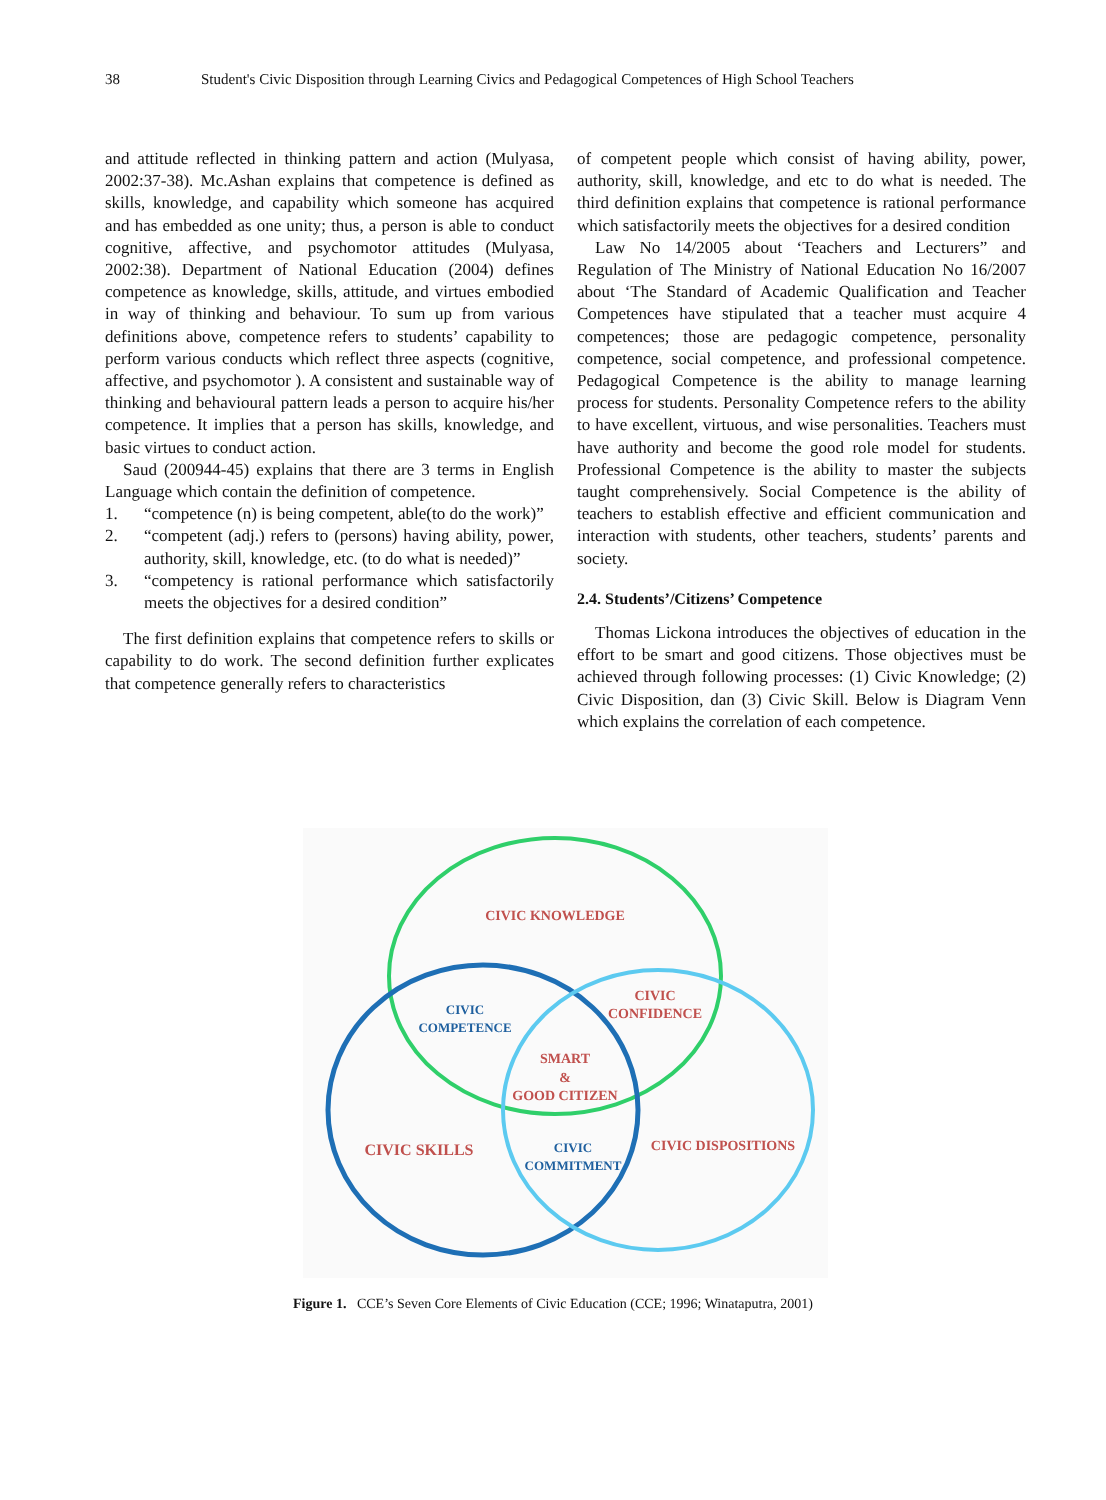38 Student's Civic Disposition through Learning Civics and Pedagogical Competences of High School Teachers
and attitude reflected in thinking pattern and action (Mulyasa, 2002:37-38). Mc.Ashan explains that competence is defined as skills, knowledge, and capability which someone has acquired and has embedded as one unity; thus, a person is able to conduct cognitive, affective, and psychomotor attitudes (Mulyasa, 2002:38). Department of National Education (2004) defines competence as knowledge, skills, attitude, and virtues embodied in way of thinking and behaviour. To sum up from various definitions above, competence refers to students’ capability to perform various conducts which reflect three aspects (cognitive, affective, and psychomotor ). A consistent and sustainable way of thinking and behavioural pattern leads a person to acquire his/her competence. It implies that a person has skills, knowledge, and basic virtues to conduct action.
Saud (200944-45) explains that there are 3 terms in English Language which contain the definition of competence.
1. “competence (n) is being competent, able(to do the work)”
2. “competent (adj.) refers to (persons) having ability, power, authority, skill, knowledge, etc. (to do what is needed)”
3. “competency is rational performance which satisfactorily meets the objectives for a desired condition”
The first definition explains that competence refers to skills or capability to do work. The second definition further explicates that competence generally refers to characteristics
of competent people which consist of having ability, power, authority, skill, knowledge, and etc to do what is needed. The third definition explains that competence is rational performance which satisfactorily meets the objectives for a desired condition
Law No 14/2005 about ‘Teachers and Lecturers” and Regulation of The Ministry of National Education No 16/2007 about ‘The Standard of Academic Qualification and Teacher Competences have stipulated that a teacher must acquire 4 competences; those are pedagogic competence, personality competence, social competence, and professional competence. Pedagogical Competence is the ability to manage learning process for students. Personality Competence refers to the ability to have excellent, virtuous, and wise personalities. Teachers must have authority and become the good role model for students. Professional Competence is the ability to master the subjects taught comprehensively. Social Competence is the ability of teachers to establish effective and efficient communication and interaction with students, other teachers, students’ parents and society.
2.4. Students’/Citizens’ Competence
Thomas Lickona introduces the objectives of education in the effort to be smart and good citizens. Those objectives must be achieved through following processes: (1) Civic Knowledge; (2) Civic Disposition, dan (3) Civic Skill. Below is Diagram Venn which explains the correlation of each competence.
CIVIC KNOWLEDGE
CIVIC
CONFIDENCE
SMART
&
GOOD CITIZEN
CIVIC SKILLS
CIVIC DISPOSITIONS
CIVIC
COMPETENCE
CIVIC
COMMITMENT
Figure 1. CCE’s Seven Core Elements of Civic Education (CCE; 1996; Winataputra, 2001)